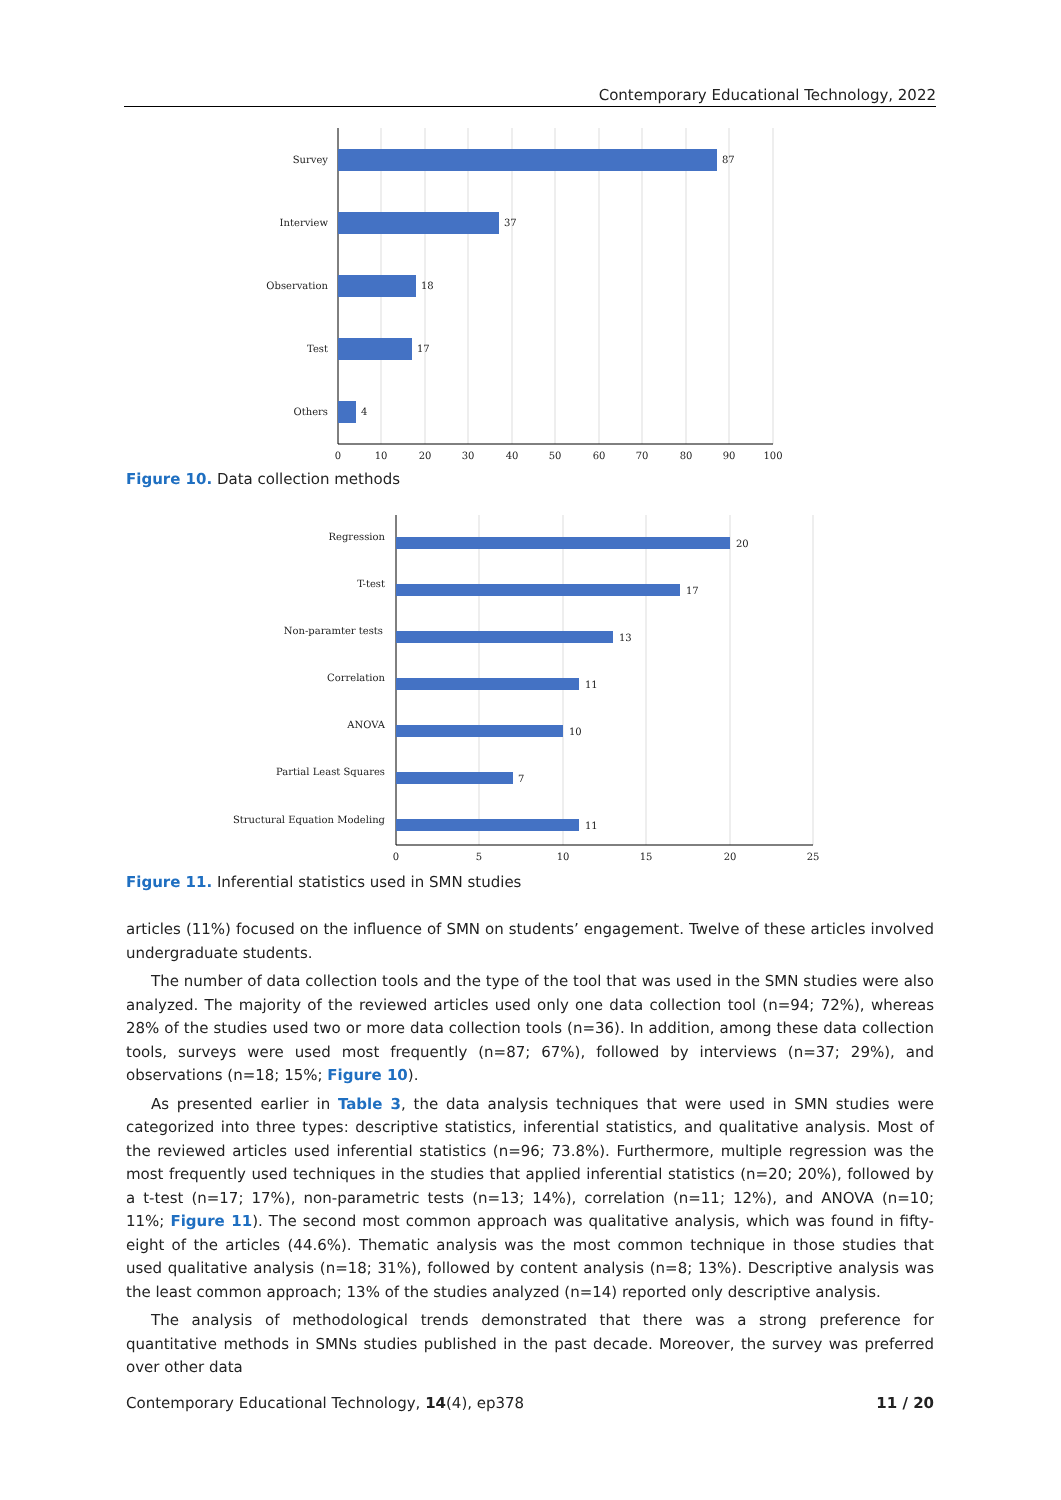Contemporary Educational Technology, 2022
Survey
Interview
Observation
Test
Others
87
37
18
17
4
0
10
20
30
40
50
60
70
80
90
100
Figure 10. Data collection methods
Regression
T-test
Non-paramter tests
Correlation
ANOVA
Partial Least Squares
Structural Equation Modeling
20
17
13
11
10
7
11
0
5
10
15
20
25
Figure 11. Inferential statistics used in SMN studies
articles (11%) focused on the influence of SMN on students’ engagement. Twelve of these articles involved undergraduate students.
The number of data collection tools and the type of the tool that was used in the SMN studies were also analyzed. The majority of the reviewed articles used only one data collection tool (n=94; 72%), whereas 28% of the studies used two or more data collection tools (n=36). In addition, among these data collection tools, surveys were used most frequently (n=87; 67%), followed by interviews (n=37; 29%), and observations (n=18; 15%; Figure 10).
As presented earlier in Table 3, the data analysis techniques that were used in SMN studies were categorized into three types: descriptive statistics, inferential statistics, and qualitative analysis. Most of the reviewed articles used inferential statistics (n=96; 73.8%). Furthermore, multiple regression was the most frequently used techniques in the studies that applied inferential statistics (n=20; 20%), followed by a t-test (n=17; 17%), non-parametric tests (n=13; 14%), correlation (n=11; 12%), and ANOVA (n=10; 11%; Figure 11). The second most common approach was qualitative analysis, which was found in fifty-eight of the articles (44.6%). Thematic analysis was the most common technique in those studies that used qualitative analysis (n=18; 31%), followed by content analysis (n=8; 13%). Descriptive analysis was the least common approach; 13% of the studies analyzed (n=14) reported only descriptive analysis.
The analysis of methodological trends demonstrated that there was a strong preference for quantitative methods in SMNs studies published in the past decade. Moreover, the survey was preferred over other data
Contemporary Educational Technology, 14(4), ep378 11 / 20